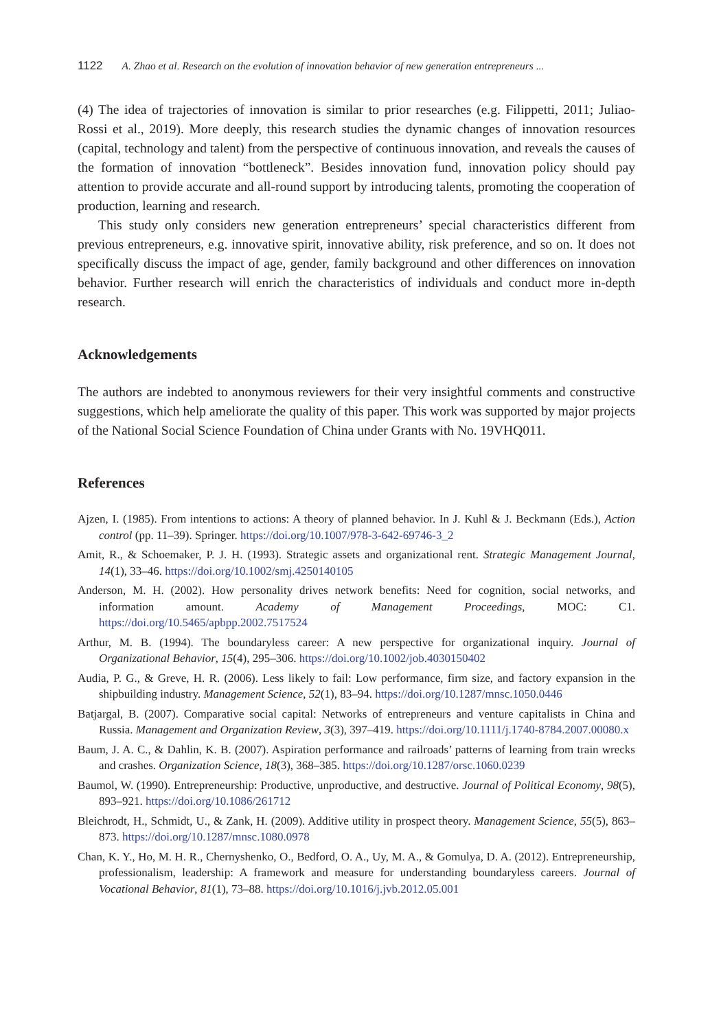1122 A. Zhao et al. Research on the evolution of innovation behavior of new generation entrepreneurs ...
(4) The idea of trajectories of innovation is similar to prior researches (e.g. Filippetti, 2011; Juliao-Rossi et al., 2019). More deeply, this research studies the dynamic changes of innovation resources (capital, technology and talent) from the perspective of continuous innovation, and reveals the causes of the formation of innovation “bottleneck”. Besides innovation fund, innovation policy should pay attention to provide accurate and all-round support by introducing talents, promoting the cooperation of production, learning and research.
This study only considers new generation entrepreneurs’ special characteristics different from previous entrepreneurs, e.g. innovative spirit, innovative ability, risk preference, and so on. It does not specifically discuss the impact of age, gender, family background and other differences on innovation behavior. Further research will enrich the characteristics of individuals and conduct more in-depth research.
Acknowledgements
The authors are indebted to anonymous reviewers for their very insightful comments and constructive suggestions, which help ameliorate the quality of this paper. This work was supported by major projects of the National Social Science Foundation of China under Grants with No. 19VHQ011.
References
Ajzen, I. (1985). From intentions to actions: A theory of planned behavior. In J. Kuhl & J. Beckmann (Eds.), Action control (pp. 11–39). Springer. https://doi.org/10.1007/978-3-642-69746-3_2
Amit, R., & Schoemaker, P. J. H. (1993). Strategic assets and organizational rent. Strategic Management Journal, 14(1), 33–46. https://doi.org/10.1002/smj.4250140105
Anderson, M. H. (2002). How personality drives network benefits: Need for cognition, social networks, and information amount. Academy of Management Proceedings, MOC: C1. https://doi.org/10.5465/apbpp.2002.7517524
Arthur, M. B. (1994). The boundaryless career: A new perspective for organizational inquiry. Journal of Organizational Behavior, 15(4), 295–306. https://doi.org/10.1002/job.4030150402
Audia, P. G., & Greve, H. R. (2006). Less likely to fail: Low performance, firm size, and factory expansion in the shipbuilding industry. Management Science, 52(1), 83–94. https://doi.org/10.1287/mnsc.1050.0446
Batjargal, B. (2007). Comparative social capital: Networks of entrepreneurs and venture capitalists in China and Russia. Management and Organization Review, 3(3), 397–419. https://doi.org/10.1111/j.1740-8784.2007.00080.x
Baum, J. A. C., & Dahlin, K. B. (2007). Aspiration performance and railroads’ patterns of learning from train wrecks and crashes. Organization Science, 18(3), 368–385. https://doi.org/10.1287/orsc.1060.0239
Baumol, W. (1990). Entrepreneurship: Productive, unproductive, and destructive. Journal of Political Economy, 98(5), 893–921. https://doi.org/10.1086/261712
Bleichrodt, H., Schmidt, U., & Zank, H. (2009). Additive utility in prospect theory. Management Science, 55(5), 863–873. https://doi.org/10.1287/mnsc.1080.0978
Chan, K. Y., Ho, M. H. R., Chernyshenko, O., Bedford, O. A., Uy, M. A., & Gomulya, D. A. (2012). Entrepreneurship, professionalism, leadership: A framework and measure for understanding boundaryless careers. Journal of Vocational Behavior, 81(1), 73–88. https://doi.org/10.1016/j.jvb.2012.05.001